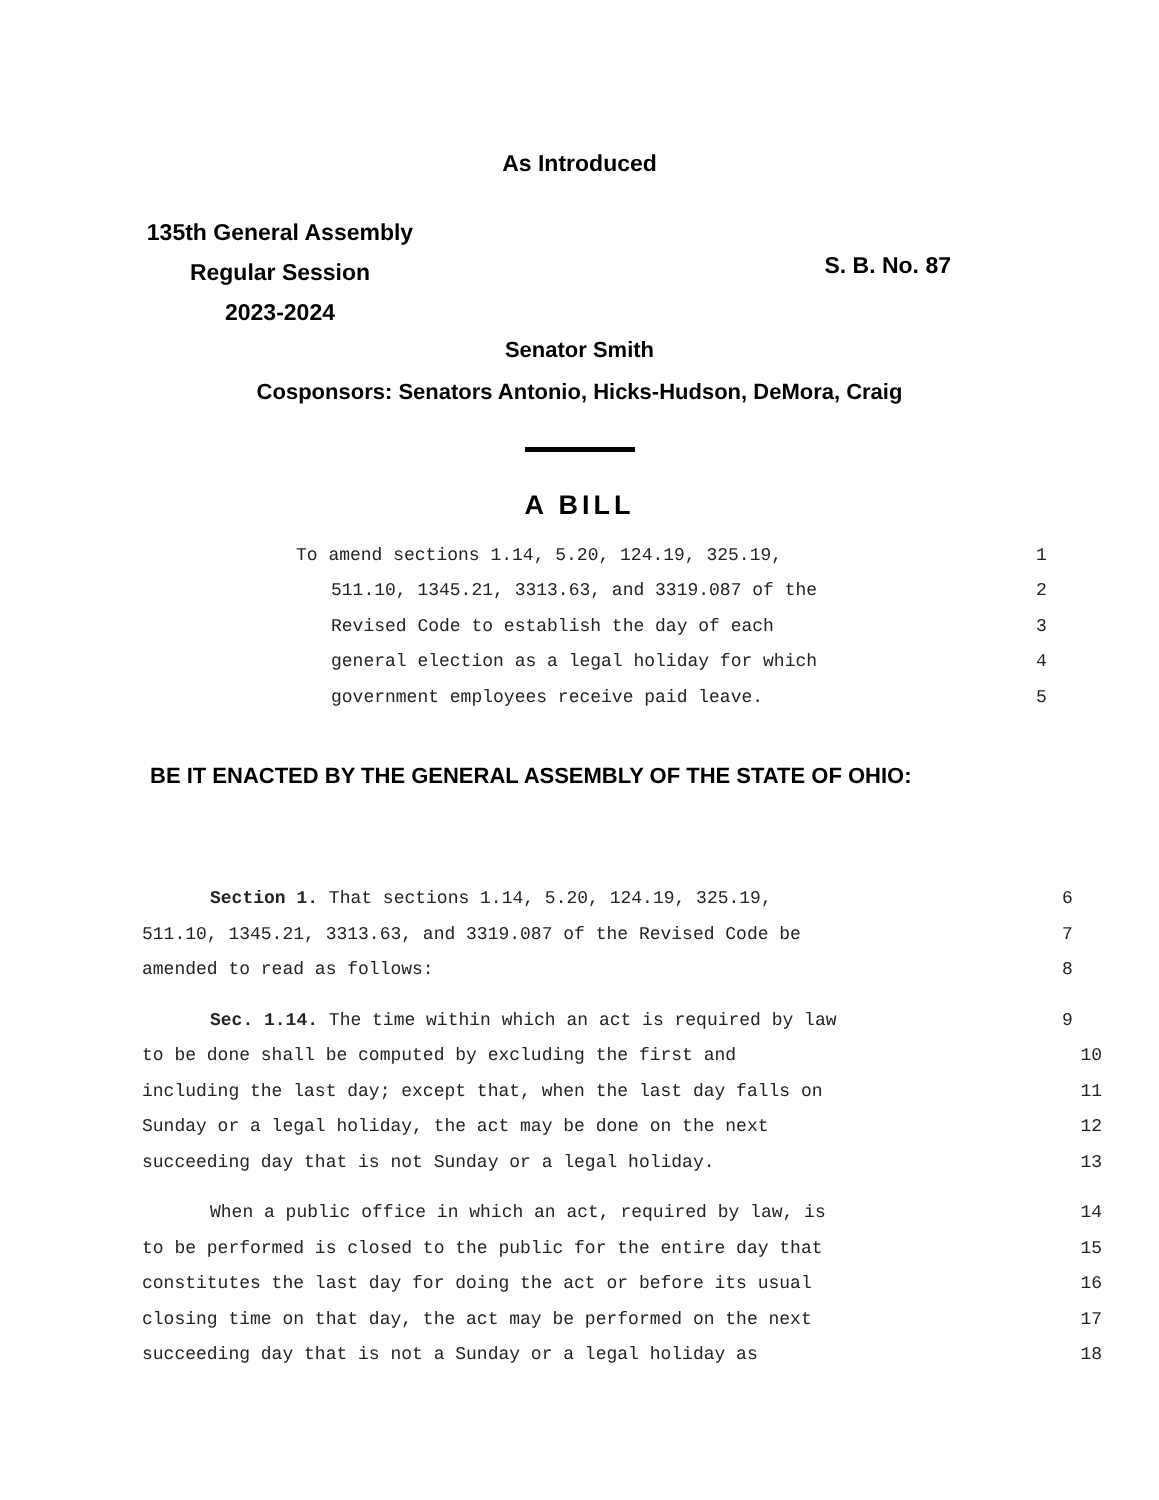As Introduced
135th General Assembly
Regular Session
2023-2024
S. B. No. 87
Senator Smith
Cosponsors: Senators Antonio, Hicks-Hudson, DeMora, Craig
A BILL
To amend sections 1.14, 5.20, 124.19, 325.19, 1
511.10, 1345.21, 3313.63, and 3319.087 of the 2
Revised Code to establish the day of each 3
general election as a legal holiday for which 4
government employees receive paid leave. 5
BE IT ENACTED BY THE GENERAL ASSEMBLY OF THE STATE OF OHIO:
Section 1. That sections 1.14, 5.20, 124.19, 325.19, 6
511.10, 1345.21, 3313.63, and 3319.087 of the Revised Code be 7
amended to read as follows: 8
Sec. 1.14. The time within which an act is required by law 9
to be done shall be computed by excluding the first and 10
including the last day; except that, when the last day falls on 11
Sunday or a legal holiday, the act may be done on the next 12
succeeding day that is not Sunday or a legal holiday. 13
When a public office in which an act, required by law, is 14
to be performed is closed to the public for the entire day that 15
constitutes the last day for doing the act or before its usual 16
closing time on that day, the act may be performed on the next 17
succeeding day that is not a Sunday or a legal holiday as 18